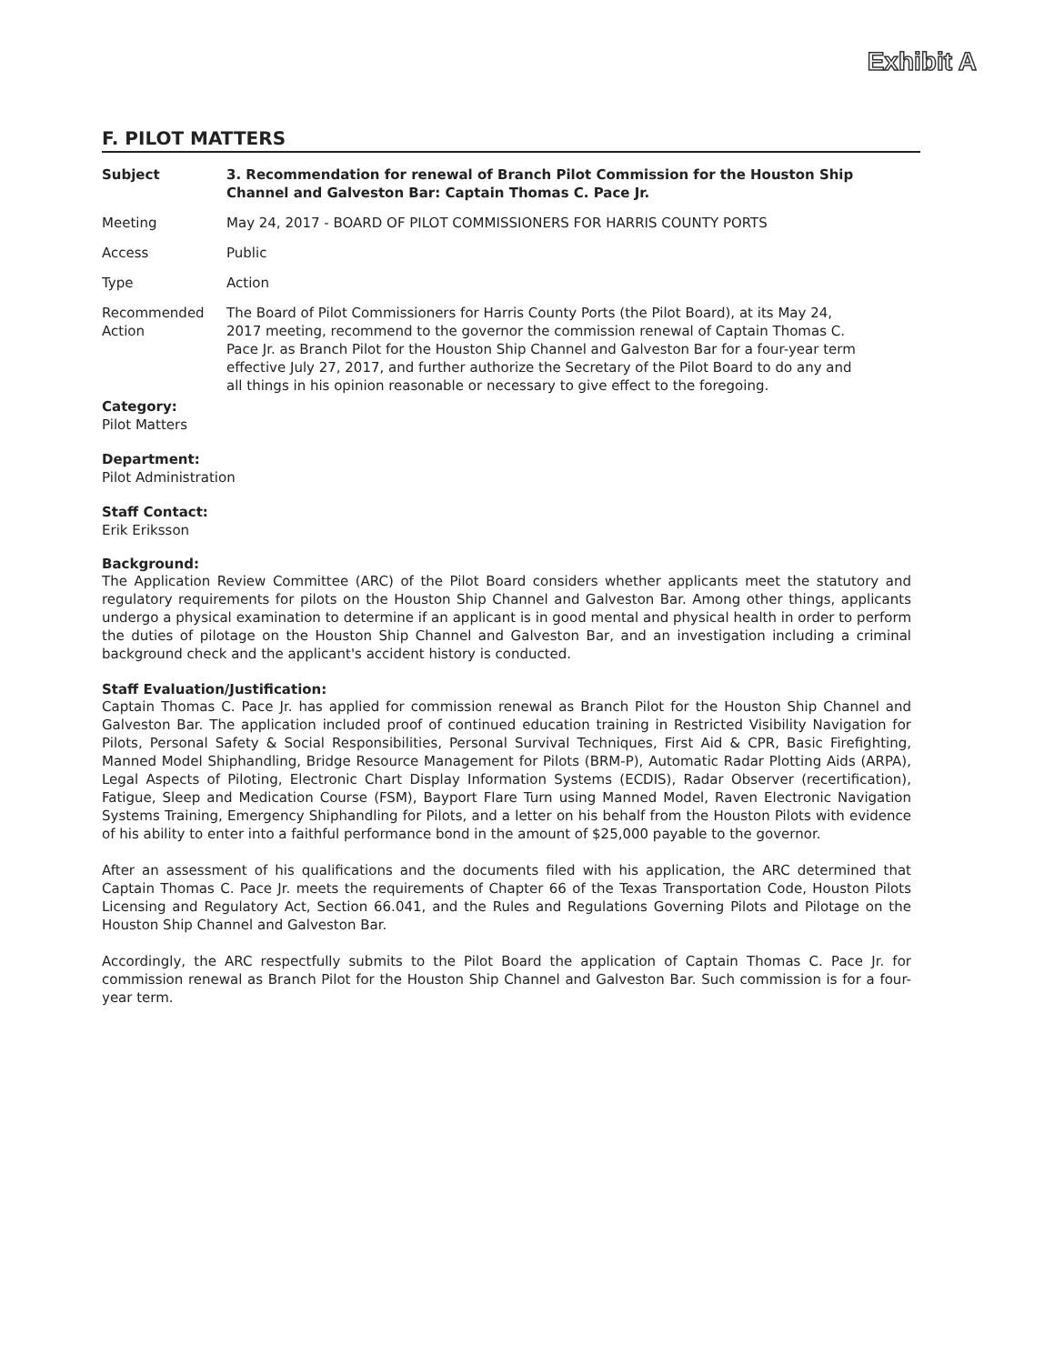Exhibit A
F. PILOT MATTERS
| Subject | 3. Recommendation for renewal of Branch Pilot Commission for the Houston Ship Channel and Galveston Bar: Captain Thomas C. Pace Jr. |
| Meeting | May 24, 2017 - BOARD OF PILOT COMMISSIONERS FOR HARRIS COUNTY PORTS |
| Access | Public |
| Type | Action |
| Recommended Action | The Board of Pilot Commissioners for Harris County Ports (the Pilot Board), at its May 24, 2017 meeting, recommend to the governor the commission renewal of Captain Thomas C. Pace Jr. as Branch Pilot for the Houston Ship Channel and Galveston Bar for a four-year term effective July 27, 2017, and further authorize the Secretary of the Pilot Board to do any and all things in his opinion reasonable or necessary to give effect to the foregoing. |
Category:
Pilot Matters
Department:
Pilot Administration
Staff Contact:
Erik Eriksson
Background:
The Application Review Committee (ARC) of the Pilot Board considers whether applicants meet the statutory and regulatory requirements for pilots on the Houston Ship Channel and Galveston Bar. Among other things, applicants undergo a physical examination to determine if an applicant is in good mental and physical health in order to perform the duties of pilotage on the Houston Ship Channel and Galveston Bar, and an investigation including a criminal background check and the applicant's accident history is conducted.
Staff Evaluation/Justification:
Captain Thomas C. Pace Jr. has applied for commission renewal as Branch Pilot for the Houston Ship Channel and Galveston Bar. The application included proof of continued education training in Restricted Visibility Navigation for Pilots, Personal Safety & Social Responsibilities, Personal Survival Techniques, First Aid & CPR, Basic Firefighting, Manned Model Shiphandling, Bridge Resource Management for Pilots (BRM-P), Automatic Radar Plotting Aids (ARPA), Legal Aspects of Piloting, Electronic Chart Display Information Systems (ECDIS), Radar Observer (recertification), Fatigue, Sleep and Medication Course (FSM), Bayport Flare Turn using Manned Model, Raven Electronic Navigation Systems Training, Emergency Shiphandling for Pilots, and a letter on his behalf from the Houston Pilots with evidence of his ability to enter into a faithful performance bond in the amount of $25,000 payable to the governor.
After an assessment of his qualifications and the documents filed with his application, the ARC determined that Captain Thomas C. Pace Jr. meets the requirements of Chapter 66 of the Texas Transportation Code, Houston Pilots Licensing and Regulatory Act, Section 66.041, and the Rules and Regulations Governing Pilots and Pilotage on the Houston Ship Channel and Galveston Bar.
Accordingly, the ARC respectfully submits to the Pilot Board the application of Captain Thomas C. Pace Jr. for commission renewal as Branch Pilot for the Houston Ship Channel and Galveston Bar. Such commission is for a four-year term.